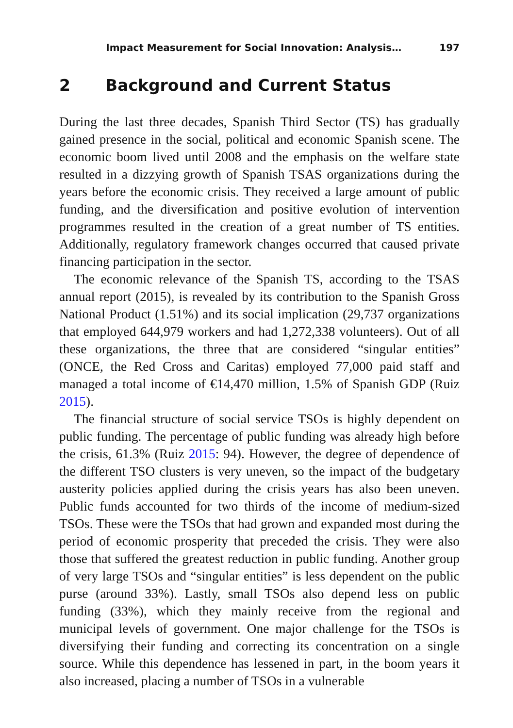Impact Measurement for Social Innovation: Analysis… 197
2 Background and Current Status
During the last three decades, Spanish Third Sector (TS) has gradually gained presence in the social, political and economic Spanish scene. The economic boom lived until 2008 and the emphasis on the welfare state resulted in a dizzying growth of Spanish TSAS organizations during the years before the economic crisis. They received a large amount of public funding, and the diversification and positive evolution of intervention programmes resulted in the creation of a great number of TS entities. Additionally, regulatory framework changes occurred that caused private financing participation in the sector.
The economic relevance of the Spanish TS, according to the TSAS annual report (2015), is revealed by its contribution to the Spanish Gross National Product (1.51%) and its social implication (29,737 organizations that employed 644,979 workers and had 1,272,338 volunteers). Out of all these organizations, the three that are considered “singular entities” (ONCE, the Red Cross and Caritas) employed 77,000 paid staff and managed a total income of €14,470 million, 1.5% of Spanish GDP (Ruiz 2015).
The financial structure of social service TSOs is highly dependent on public funding. The percentage of public funding was already high before the crisis, 61.3% (Ruiz 2015: 94). However, the degree of dependence of the different TSO clusters is very uneven, so the impact of the budgetary austerity policies applied during the crisis years has also been uneven. Public funds accounted for two thirds of the income of medium-sized TSOs. These were the TSOs that had grown and expanded most during the period of economic prosperity that preceded the crisis. They were also those that suffered the greatest reduction in public funding. Another group of very large TSOs and “singular entities” is less dependent on the public purse (around 33%). Lastly, small TSOs also depend less on public funding (33%), which they mainly receive from the regional and municipal levels of government. One major challenge for the TSOs is diversifying their funding and correcting its concentration on a single source. While this dependence has lessened in part, in the boom years it also increased, placing a number of TSOs in a vulnerable